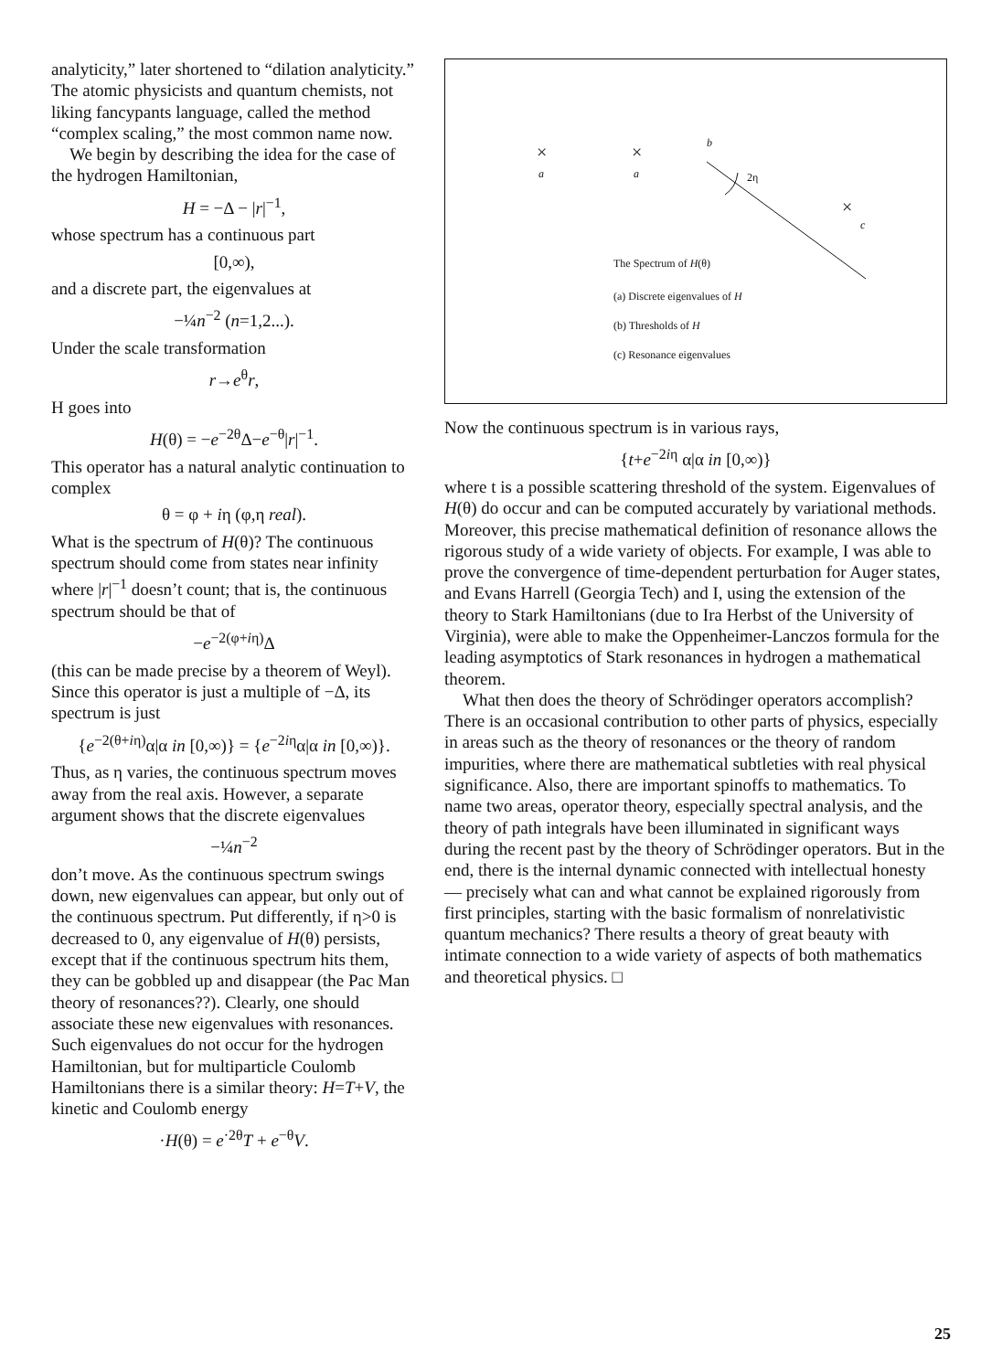analyticity,” later shortened to “dilation analyticity.” The atomic physicists and quantum chemists, not liking fancypants language, called the method “complex scaling,” the most common name now.
We begin by describing the idea for the case of the hydrogen Hamiltonian,
H = −Δ − |r|<sup>−1</sup>,
whose spectrum has a continuous part
[0,∞),
and a discrete part, the eigenvalues at
−¼n<sup>−2</sup> (n=1,2...).
Under the scale transformation
r→e<sup>θ</sup>r,
H goes into
H(θ) = −e<sup>−2θ</sup>Δ−e<sup>−θ</sup>|r|<sup>−1</sup>.
This operator has a natural analytic continuation to complex
θ = φ + iη (φ,η real).
What is the spectrum of H(θ)? The continuous spectrum should come from states near infinity where |r|<sup>−1</sup> doesn’t count; that is, the continuous spectrum should be that of
−e<sup>−2(φ+iη)</sup>Δ
(this can be made precise by a theorem of Weyl). Since this operator is just a multiple of −Δ, its spectrum is just
{e<sup>−2(θ+iη)</sup>α|α in [0,∞)} = {e<sup>−2iη</sup>α|α in [0,∞)}.
Thus, as η varies, the continuous spectrum moves away from the real axis. However, a separate argument shows that the discrete eigenvalues
−¼n<sup>−2</sup>
don’t move. As the continuous spectrum swings down, new eigenvalues can appear, but only out of the continuous spectrum. Put differently, if η>0 is decreased to 0, any eigenvalue of H(θ) persists, except that if the continuous spectrum hits them, they can be gobbled up and disappear (the Pac Man theory of resonances??). Clearly, one should associate these new eigenvalues with resonances. Such eigenvalues do not occur for the hydrogen Hamiltonian, but for multiparticle Coulomb Hamiltonians there is a similar theory: H=T+V, the kinetic and Coulomb energy
·H(θ) = e<sup>·2θ</sup>T + e<sup>−θ</sup>V.
×
a
×
a
b
2η
×
c
The Spectrum of H(θ)
(a) Discrete eigenvalues of H
(b) Thresholds of H
(c) Resonance eigenvalues
Now the continuous spectrum is in various rays,
{t+e<sup>−2iη</sup> α|α in [0,∞)}
where t is a possible scattering threshold of the system. Eigenvalues of H(θ) do occur and can be computed accurately by variational methods. Moreover, this precise mathematical definition of resonance allows the rigorous study of a wide variety of objects. For example, I was able to prove the convergence of time-dependent perturbation for Auger states, and Evans Harrell (Georgia Tech) and I, using the extension of the theory to Stark Hamiltonians (due to Ira Herbst of the University of Virginia), were able to make the Oppenheimer-Lanczos formula for the leading asymptotics of Stark resonances in hydrogen a mathematical theorem.
What then does the theory of Schrödinger operators accomplish? There is an occasional contribution to other parts of physics, especially in areas such as the theory of resonances or the theory of random impurities, where there are mathematical subtleties with real physical significance. Also, there are important spinoffs to mathematics. To name two areas, operator theory, especially spectral analysis, and the theory of path integrals have been illuminated in significant ways during the recent past by the theory of Schrödinger operators. But in the end, there is the internal dynamic connected with intellectual honesty — precisely what can and what cannot be explained rigorously from first principles, starting with the basic formalism of nonrelativistic quantum mechanics? There results a theory of great beauty with intimate connection to a wide variety of aspects of both mathematics and theoretical physics. □
25